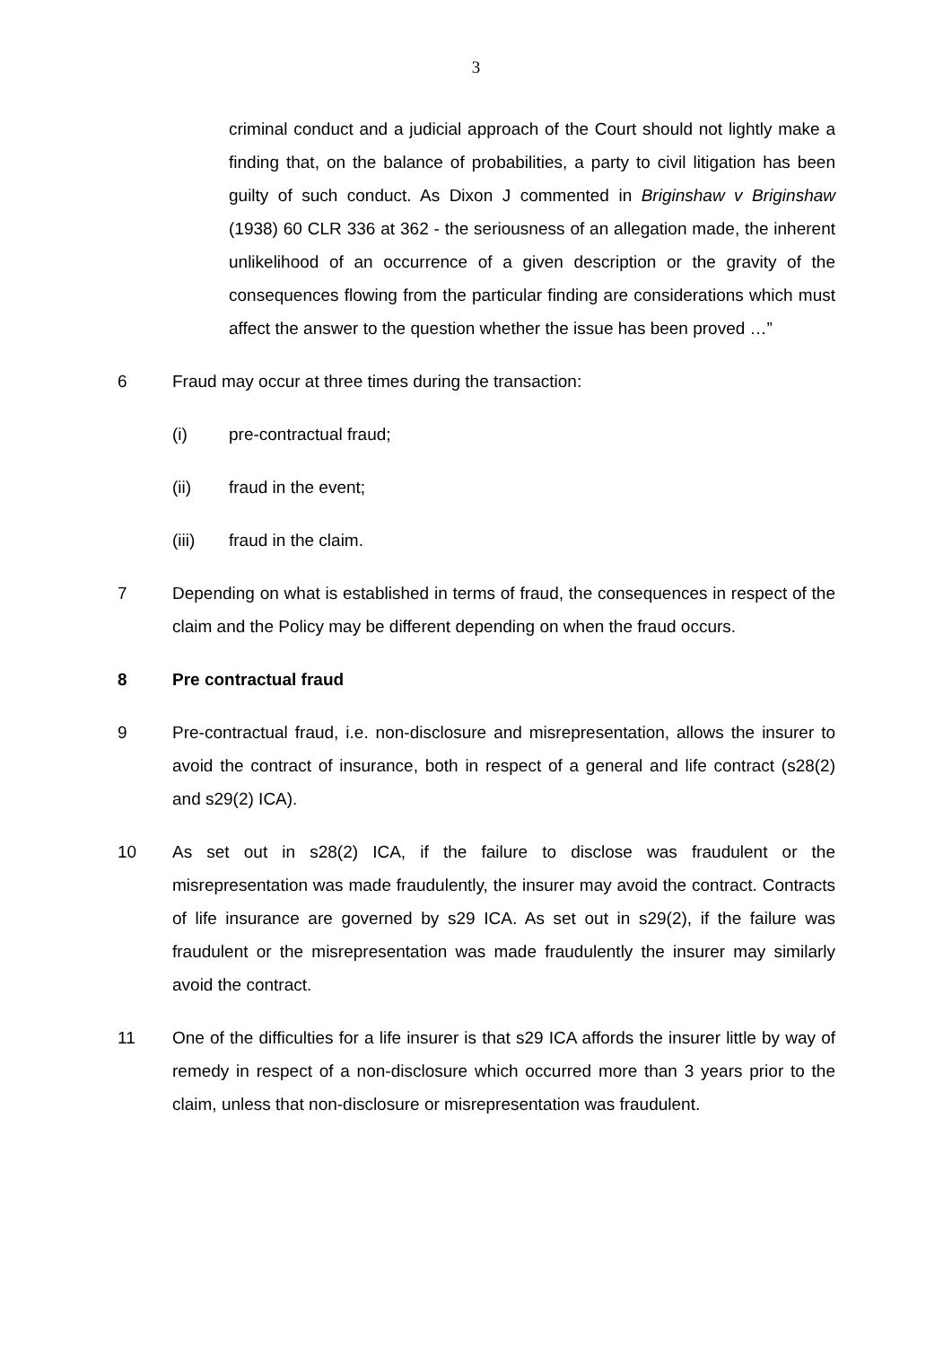3
criminal conduct and a judicial approach of the Court should not lightly make a finding that, on the balance of probabilities, a party to civil litigation has been guilty of such conduct. As Dixon J commented in Briginshaw v Briginshaw (1938) 60 CLR 336 at 362 - the seriousness of an allegation made, the inherent unlikelihood of an occurrence of a given description or the gravity of the consequences flowing from the particular finding are considerations which must affect the answer to the question whether the issue has been proved …”
6 Fraud may occur at three times during the transaction:
(i) pre-contractual fraud;
(ii) fraud in the event;
(iii) fraud in the claim.
7 Depending on what is established in terms of fraud, the consequences in respect of the claim and the Policy may be different depending on when the fraud occurs.
8 Pre contractual fraud
9 Pre-contractual fraud, i.e. non-disclosure and misrepresentation, allows the insurer to avoid the contract of insurance, both in respect of a general and life contract (s28(2) and s29(2) ICA).
10 As set out in s28(2) ICA, if the failure to disclose was fraudulent or the misrepresentation was made fraudulently, the insurer may avoid the contract. Contracts of life insurance are governed by s29 ICA. As set out in s29(2), if the failure was fraudulent or the misrepresentation was made fraudulently the insurer may similarly avoid the contract.
11 One of the difficulties for a life insurer is that s29 ICA affords the insurer little by way of remedy in respect of a non-disclosure which occurred more than 3 years prior to the claim, unless that non-disclosure or misrepresentation was fraudulent.